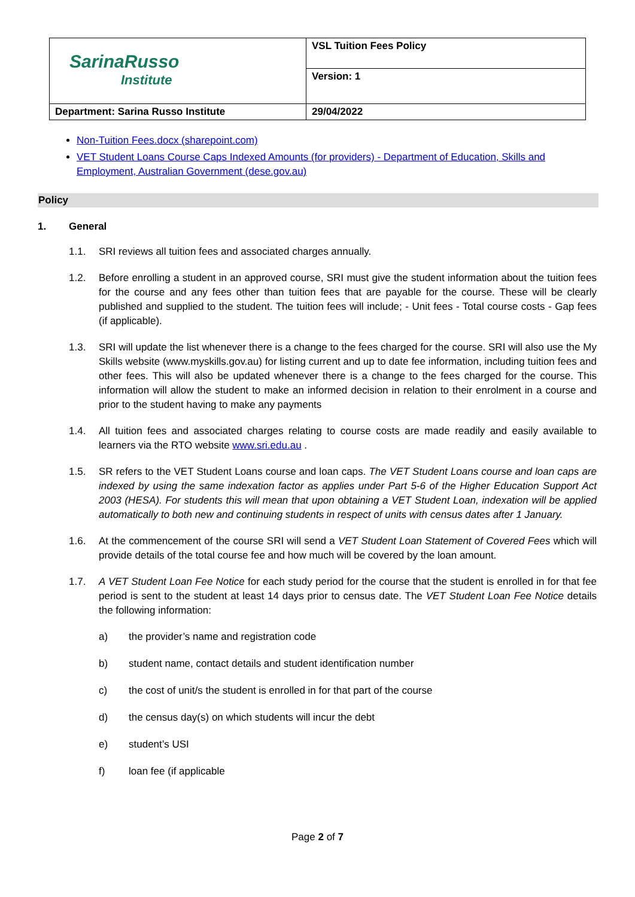| SarinaRusso Institute | VSL Tuition Fees Policy |
| | Version: 1 |
| Department: Sarina Russo Institute | 29/04/2022 |
Non-Tuition Fees.docx (sharepoint.com)
VET Student Loans Course Caps Indexed Amounts (for providers) - Department of Education, Skills and Employment, Australian Government (dese.gov.au)
Policy
1. General
1.1. SRI reviews all tuition fees and associated charges annually.
1.2. Before enrolling a student in an approved course, SRI must give the student information about the tuition fees for the course and any fees other than tuition fees that are payable for the course. These will be clearly published and supplied to the student. The tuition fees will include; - Unit fees - Total course costs - Gap fees (if applicable).
1.3. SRI will update the list whenever there is a change to the fees charged for the course. SRI will also use the My Skills website (www.myskills.gov.au) for listing current and up to date fee information, including tuition fees and other fees. This will also be updated whenever there is a change to the fees charged for the course. This information will allow the student to make an informed decision in relation to their enrolment in a course and prior to the student having to make any payments
1.4. All tuition fees and associated charges relating to course costs are made readily and easily available to learners via the RTO website www.sri.edu.au .
1.5. SR refers to the VET Student Loans course and loan caps. The VET Student Loans course and loan caps are indexed by using the same indexation factor as applies under Part 5-6 of the Higher Education Support Act 2003 (HESA). For students this will mean that upon obtaining a VET Student Loan, indexation will be applied automatically to both new and continuing students in respect of units with census dates after 1 January.
1.6. At the commencement of the course SRI will send a VET Student Loan Statement of Covered Fees which will provide details of the total course fee and how much will be covered by the loan amount.
1.7. A VET Student Loan Fee Notice for each study period for the course that the student is enrolled in for that fee period is sent to the student at least 14 days prior to census date. The VET Student Loan Fee Notice details the following information:
a) the provider’s name and registration code
b) student name, contact details and student identification number
c) the cost of unit/s the student is enrolled in for that part of the course
d) the census day(s) on which students will incur the debt
e) student’s USI
f) loan fee (if applicable
Page 2 of 7